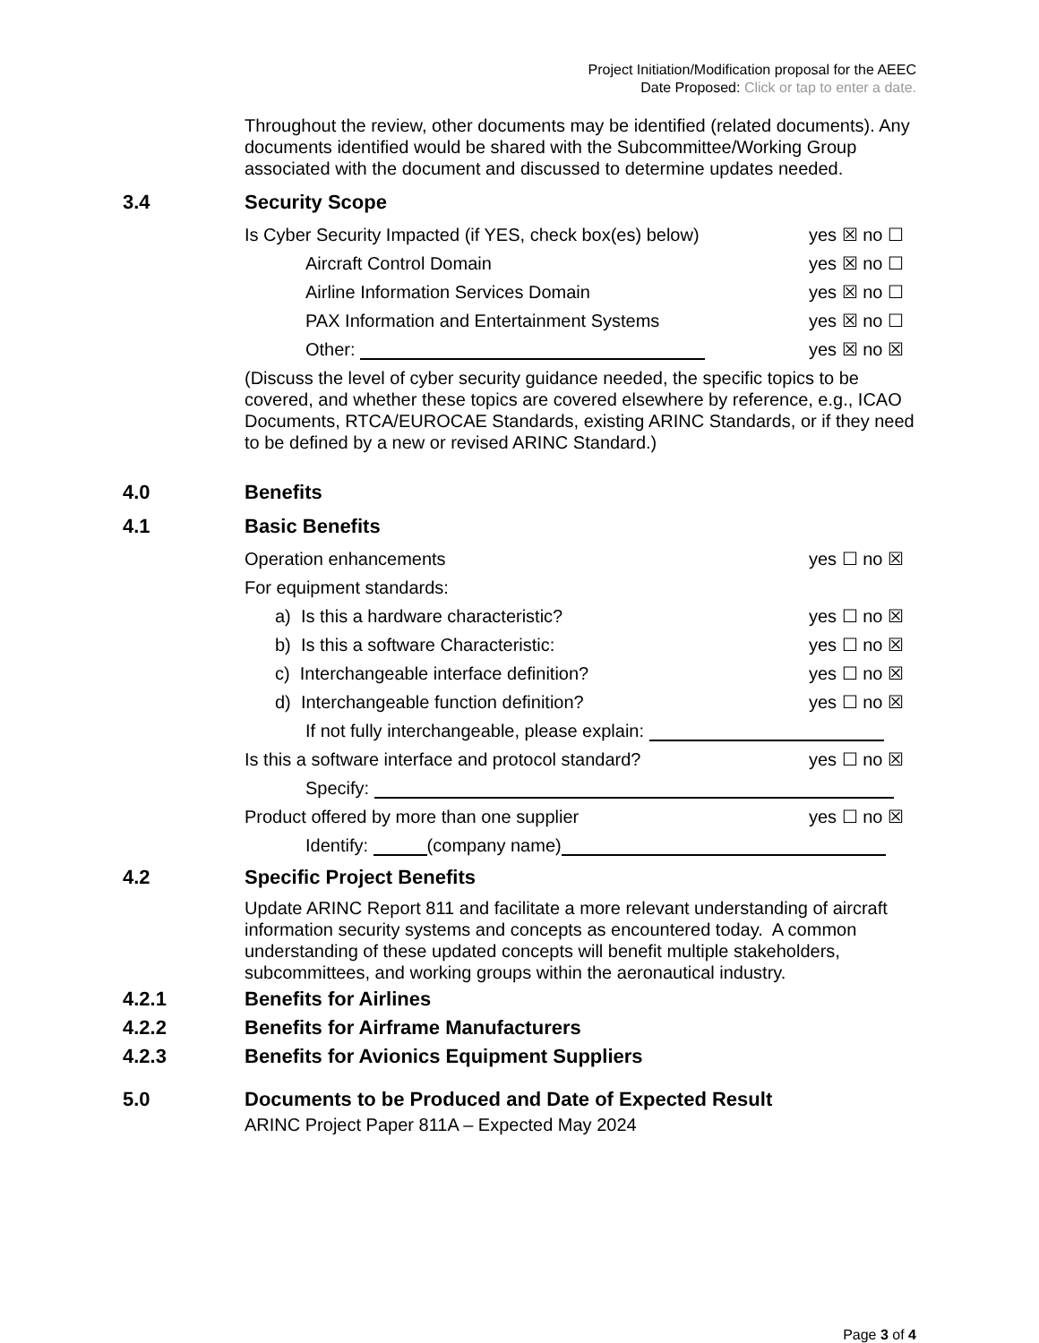Project Initiation/Modification proposal for the AEEC
Date Proposed: Click or tap to enter a date.
Throughout the review, other documents may be identified (related documents). Any documents identified would be shared with the Subcommittee/Working Group associated with the document and discussed to determine updates needed.
3.4 Security Scope
Is Cyber Security Impacted (if YES, check box(es) below) yes ☒ no ☐
Aircraft Control Domain yes ☒ no ☐
Airline Information Services Domain yes ☒ no ☐
PAX Information and Entertainment Systems yes ☒ no ☐
Other: yes ☒ no ☒
(Discuss the level of cyber security guidance needed, the specific topics to be covered, and whether these topics are covered elsewhere by reference, e.g., ICAO Documents, RTCA/EUROCAE Standards, existing ARINC Standards, or if they need to be defined by a new or revised ARINC Standard.)
4.0 Benefits
4.1 Basic Benefits
Operation enhancements yes ☐ no ☒
For equipment standards:
a) Is this a hardware characteristic? yes ☐ no ☒
b) Is this a software Characteristic: yes ☐ no ☒
c) Interchangeable interface definition? yes ☐ no ☒
d) Interchangeable function definition? yes ☐ no ☒
If not fully interchangeable, please explain:
Is this a software interface and protocol standard? yes ☐ no ☒
Specify:
Product offered by more than one supplier yes ☐ no ☒
Identify: (company name)
4.2 Specific Project Benefits
Update ARINC Report 811 and facilitate a more relevant understanding of aircraft information security systems and concepts as encountered today. A common understanding of these updated concepts will benefit multiple stakeholders, subcommittees, and working groups within the aeronautical industry.
4.2.1 Benefits for Airlines
4.2.2 Benefits for Airframe Manufacturers
4.2.3 Benefits for Avionics Equipment Suppliers
5.0 Documents to be Produced and Date of Expected Result
ARINC Project Paper 811A – Expected May 2024
Page 3 of 4